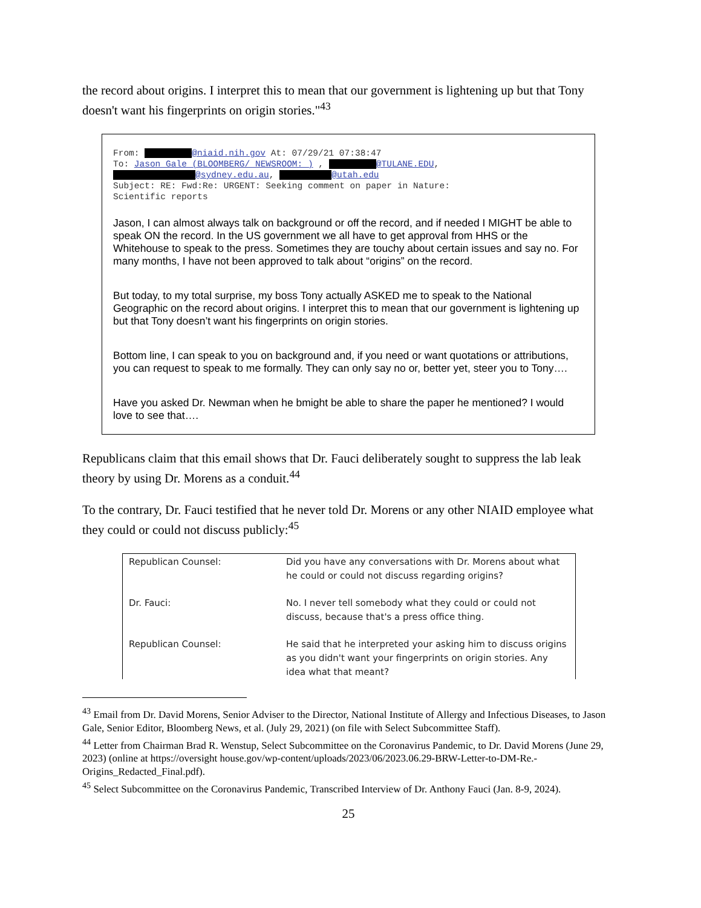the record about origins. I interpret this to mean that our government is lightening up but that Tony doesn't want his fingerprints on origin stories."<sup>43</sup>
From: @niaid.nih.gov At: 07/29/21 07:38:47
To: Jason Gale (BLOOMBERG/ NEWSROOM: ) , @TULANE.EDU,
@sydney.edu.au, @utah.edu
Subject: RE: Fwd:Re: URGENT: Seeking comment on paper in Nature:
Scientific reports
Jason, I can almost always talk on background or off the record, and if needed I MIGHT be able to speak ON the record. In the US government we all have to get approval from HHS or the Whitehouse to speak to the press. Sometimes they are touchy about certain issues and say no. For many months, I have not been approved to talk about “origins” on the record.
But today, to my total surprise, my boss Tony actually ASKED me to speak to the National Geographic on the record about origins. I interpret this to mean that our government is lightening up but that Tony doesn’t want his fingerprints on origin stories.
Bottom line, I can speak to you on background and, if you need or want quotations or attributions, you can request to speak to me formally. They can only say no or, better yet, steer you to Tony….
Have you asked Dr. Newman when he bmight be able to share the paper he mentioned? I would love to see that….
Republicans claim that this email shows that Dr. Fauci deliberately sought to suppress the lab leak theory by using Dr. Morens as a conduit.<sup>44</sup>
To the contrary, Dr. Fauci testified that he never told Dr. Morens or any other NIAID employee what they could or could not discuss publicly:<sup>45</sup>
| Republican Counsel: | Did you have any conversations with Dr. Morens about what he could or could not discuss regarding origins? |
| Dr. Fauci: | No. I never tell somebody what they could or could not discuss, because that's a press office thing. |
| Republican Counsel: | He said that he interpreted your asking him to discuss origins as you didn't want your fingerprints on origin stories. Any idea what that meant? |
<sup>43</sup> Email from Dr. David Morens, Senior Adviser to the Director, National Institute of Allergy and Infectious Diseases, to Jason Gale, Senior Editor, Bloomberg News, et al. (July 29, 2021) (on file with Select Subcommittee Staff).
<sup>44</sup> Letter from Chairman Brad R. Wenstup, Select Subcommittee on the Coronavirus Pandemic, to Dr. David Morens (June 29, 2023) (online at https://oversight house.gov/wp-content/uploads/2023/06/2023.06.29-BRW-Letter-to-DM-Re.-Origins_Redacted_Final.pdf).
<sup>45</sup> Select Subcommittee on the Coronavirus Pandemic, Transcribed Interview of Dr. Anthony Fauci (Jan. 8-9, 2024).
25